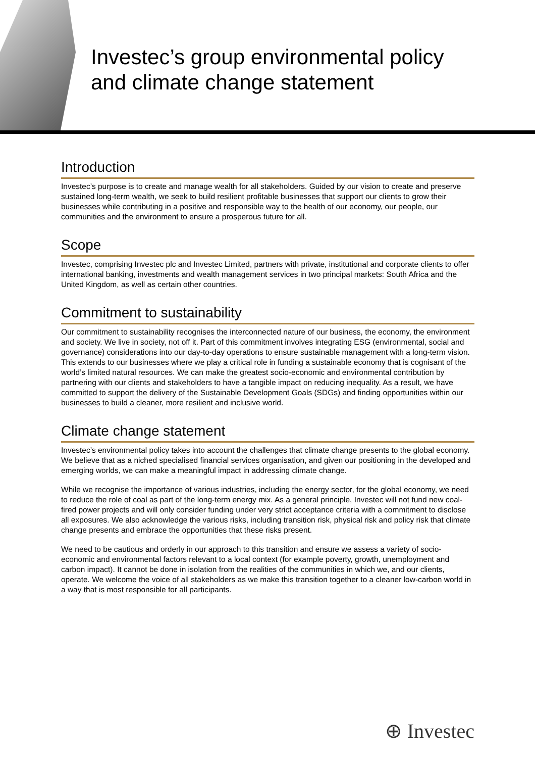Investec’s group environmental policy
and climate change statement
Introduction
Investec’s purpose is to create and manage wealth for all stakeholders. Guided by our vision to create and preserve sustained long-term wealth, we seek to build resilient profitable businesses that support our clients to grow their businesses while contributing in a positive and responsible way to the health of our economy, our people, our communities and the environment to ensure a prosperous future for all.
Scope
Investec, comprising Investec plc and Investec Limited, partners with private, institutional and corporate clients to offer international banking, investments and wealth management services in two principal markets: South Africa and the United Kingdom, as well as certain other countries.
Commitment to sustainability
Our commitment to sustainability recognises the interconnected nature of our business, the economy, the environment and society. We live in society, not off it. Part of this commitment involves integrating ESG (environmental, social and governance) considerations into our day-to-day operations to ensure sustainable management with a long-term vision. This extends to our businesses where we play a critical role in funding a sustainable economy that is cognisant of the world’s limited natural resources. We can make the greatest socio-economic and environmental contribution by partnering with our clients and stakeholders to have a tangible impact on reducing inequality. As a result, we have committed to support the delivery of the Sustainable Development Goals (SDGs) and finding opportunities within our businesses to build a cleaner, more resilient and inclusive world.
Climate change statement
Investec’s environmental policy takes into account the challenges that climate change presents to the global economy. We believe that as a niched specialised financial services organisation, and given our positioning in the developed and emerging worlds, we can make a meaningful impact in addressing climate change.
While we recognise the importance of various industries, including the energy sector, for the global economy, we need to reduce the role of coal as part of the long-term energy mix. As a general principle, Investec will not fund new coal-fired power projects and will only consider funding under very strict acceptance criteria with a commitment to disclose all exposures. We also acknowledge the various risks, including transition risk, physical risk and policy risk that climate change presents and embrace the opportunities that these risks present.
We need to be cautious and orderly in our approach to this transition and ensure we assess a variety of socio-economic and environmental factors relevant to a local context (for example poverty, growth, unemployment and carbon impact). It cannot be done in isolation from the realities of the communities in which we, and our clients, operate. We welcome the voice of all stakeholders as we make this transition together to a cleaner low-carbon world in a way that is most responsible for all participants.
⊕ Investec